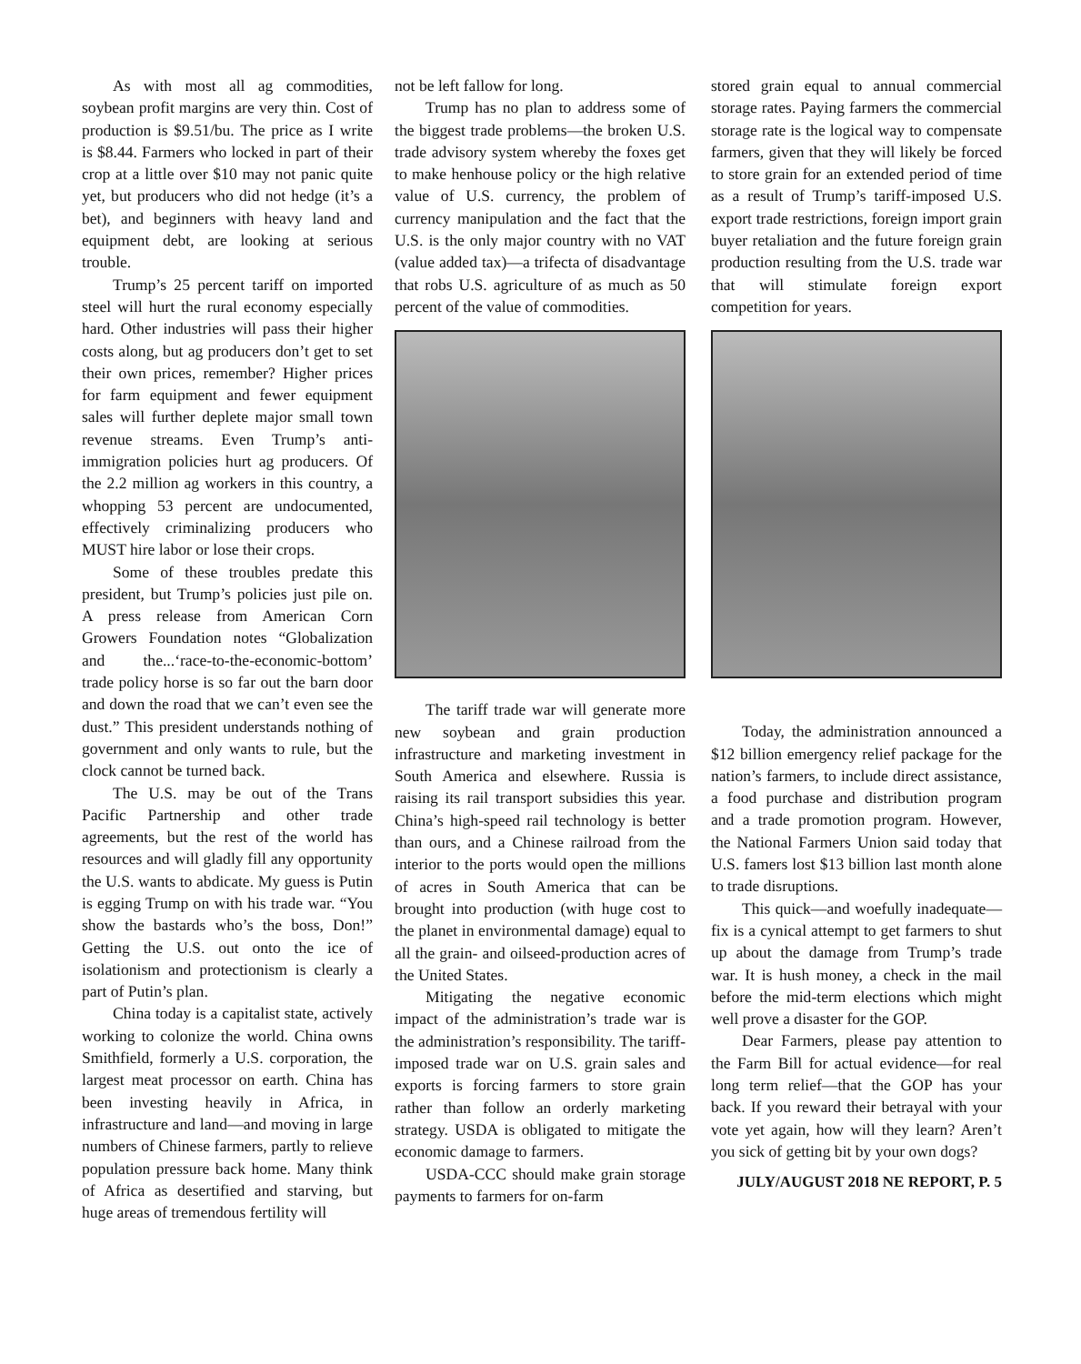As with most all ag commodities, soybean profit margins are very thin. Cost of production is $9.51/bu. The price as I write is $8.44. Farmers who locked in part of their crop at a little over $10 may not panic quite yet, but producers who did not hedge (it’s a bet), and beginners with heavy land and equipment debt, are looking at serious trouble.
Trump’s 25 percent tariff on imported steel will hurt the rural economy especially hard. Other industries will pass their higher costs along, but ag producers don’t get to set their own prices, remember? Higher prices for farm equipment and fewer equipment sales will further deplete major small town revenue streams. Even Trump’s anti-immigration policies hurt ag producers. Of the 2.2 million ag workers in this country, a whopping 53 percent are undocumented, effectively criminalizing producers who MUST hire labor or lose their crops.
Some of these troubles predate this president, but Trump’s policies just pile on. A press release from American Corn Growers Foundation notes “Globalization and the...‘race-to-the-economic-bottom’ trade policy horse is so far out the barn door and down the road that we can’t even see the dust.” This president understands nothing of government and only wants to rule, but the clock cannot be turned back.
The U.S. may be out of the Trans Pacific Partnership and other trade agreements, but the rest of the world has resources and will gladly fill any opportunity the U.S. wants to abdicate. My guess is Putin is egging Trump on with his trade war. “You show the bastards who’s the boss, Don!” Getting the U.S. out onto the ice of isolationism and protectionism is clearly a part of Putin’s plan.
China today is a capitalist state, actively working to colonize the world. China owns Smithfield, formerly a U.S. corporation, the largest meat processor on earth. China has been investing heavily in Africa, in infrastructure and land—and moving in large numbers of Chinese farmers, partly to relieve population pressure back home. Many think of Africa as desertified and starving, but huge areas of tremendous fertility will
not be left fallow for long.
Trump has no plan to address some of the biggest trade problems—the broken U.S. trade advisory system whereby the foxes get to make henhouse policy or the high relative value of U.S. currency, the problem of currency manipulation and the fact that the U.S. is the only major country with no VAT (value added tax)—a trifecta of disadvantage that robs U.S. agriculture of as much as 50 percent of the value of commodities.
The tariff trade war will generate more new soybean and grain production infrastructure and marketing investment in South America and elsewhere. Russia is raising its rail transport subsidies this year. China’s high-speed rail technology is better than ours, and a Chinese railroad from the interior to the ports would open the millions of acres in South America that can be brought into production (with huge cost to the planet in environmental damage) equal to all the grain- and oilseed-production acres of the United States.
Mitigating the negative economic impact of the administration’s trade war is the administration’s responsibility. The tariff-imposed trade war on U.S. grain sales and exports is forcing farmers to store grain rather than follow an orderly marketing strategy. USDA is obligated to mitigate the economic damage to farmers.
USDA-CCC should make grain storage payments to farmers for on-farm
stored grain equal to annual commercial storage rates. Paying farmers the commercial storage rate is the logical way to compensate farmers, given that they will likely be forced to store grain for an extended period of time as a result of Trump’s tariff-imposed U.S. export trade restrictions, foreign import grain buyer retaliation and the future foreign grain production resulting from the U.S. trade war that will stimulate foreign export competition for years.
Today, the administration announced a $12 billion emergency relief package for the nation’s farmers, to include direct assistance, a food purchase and distribution program and a trade promotion program. However, the National Farmers Union said today that U.S. famers lost $13 billion last month alone to trade disruptions.
This quick—and woefully inadequate—fix is a cynical attempt to get farmers to shut up about the damage from Trump’s trade war. It is hush money, a check in the mail before the mid-term elections which might well prove a disaster for the GOP.
Dear Farmers, please pay attention to the Farm Bill for actual evidence—for real long term relief—that the GOP has your back. If you reward their betrayal with your vote yet again, how will they learn? Aren’t you sick of getting bit by your own dogs?
JULY/AUGUST 2018 NE REPORT, P. 5